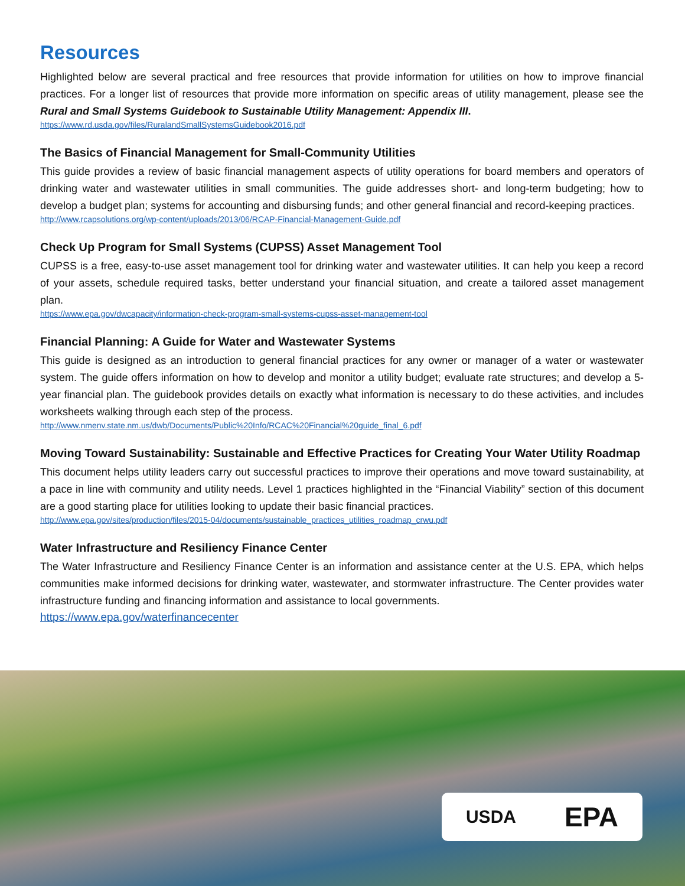Resources
Highlighted below are several practical and free resources that provide information for utilities on how to improve financial practices. For a longer list of resources that provide more information on specific areas of utility management, please see the Rural and Small Systems Guidebook to Sustainable Utility Management: Appendix III.
https://www.rd.usda.gov/files/RuralandSmallSystemsGuidebook2016.pdf
The Basics of Financial Management for Small-Community Utilities
This guide provides a review of basic financial management aspects of utility operations for board members and operators of drinking water and wastewater utilities in small communities. The guide addresses short- and long-term budgeting; how to develop a budget plan; systems for accounting and disbursing funds; and other general financial and record-keeping practices.
http://www.rcapsolutions.org/wp-content/uploads/2013/06/RCAP-Financial-Management-Guide.pdf
Check Up Program for Small Systems (CUPSS) Asset Management Tool
CUPSS is a free, easy-to-use asset management tool for drinking water and wastewater utilities. It can help you keep a record of your assets, schedule required tasks, better understand your financial situation, and create a tailored asset management plan.
https://www.epa.gov/dwcapacity/information-check-program-small-systems-cupss-asset-management-tool
Financial Planning: A Guide for Water and Wastewater Systems
This guide is designed as an introduction to general financial practices for any owner or manager of a water or wastewater system. The guide offers information on how to develop and monitor a utility budget; evaluate rate structures; and develop a 5-year financial plan. The guidebook provides details on exactly what information is necessary to do these activities, and includes worksheets walking through each step of the process.
http://www.nmenv.state.nm.us/dwb/Documents/Public%20Info/RCAC%20Financial%20guide_final_6.pdf
Moving Toward Sustainability: Sustainable and Effective Practices for Creating Your Water Utility Roadmap
This document helps utility leaders carry out successful practices to improve their operations and move toward sustainability, at a pace in line with community and utility needs. Level 1 practices highlighted in the “Financial Viability” section of this document are a good starting place for utilities looking to update their basic financial practices.
http://www.epa.gov/sites/production/files/2015-04/documents/sustainable_practices_utilities_roadmap_crwu.pdf
Water Infrastructure and Resiliency Finance Center
The Water Infrastructure and Resiliency Finance Center is an information and assistance center at the U.S. EPA, which helps communities make informed decisions for drinking water, wastewater, and stormwater infrastructure. The Center provides water infrastructure funding and financing information and assistance to local governments.
https://www.epa.gov/waterfinancecenter
USDA EPA